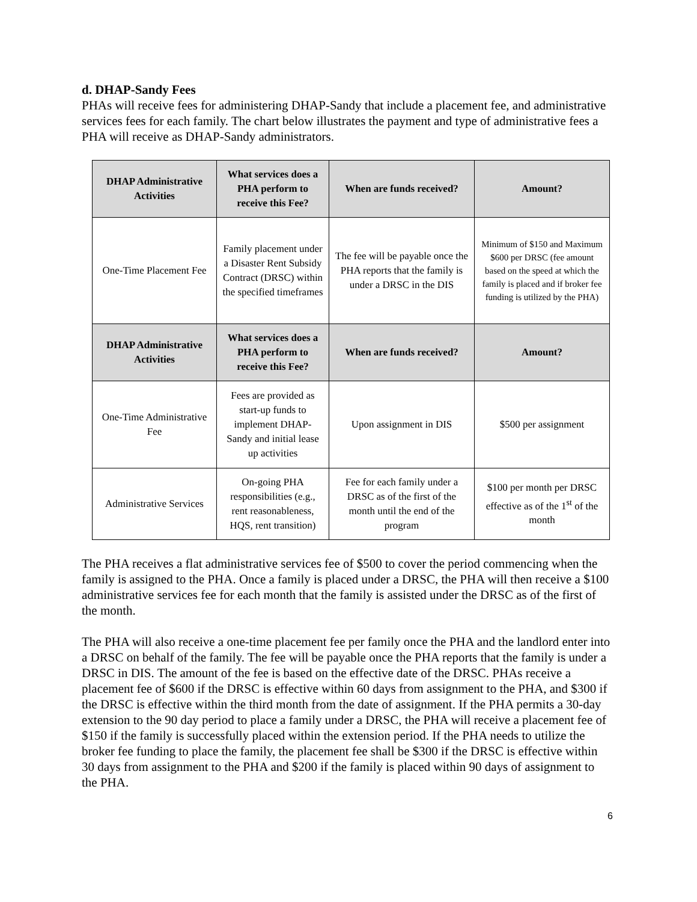d. DHAP-Sandy Fees
PHAs will receive fees for administering DHAP-Sandy that include a placement fee, and administrative services fees for each family. The chart below illustrates the payment and type of administrative fees a PHA will receive as DHAP-Sandy administrators.
| DHAP Administrative Activities | What services does a PHA perform to receive this Fee? | When are funds received? | Amount? |
| --- | --- | --- | --- |
| One-Time Placement Fee | Family placement under a Disaster Rent Subsidy Contract (DRSC) within the specified timeframes | The fee will be payable once the PHA reports that the family is under a DRSC in the DIS | Minimum of $150 and Maximum $600 per DRSC (fee amount based on the speed at which the family is placed and if broker fee funding is utilized by the PHA) |
| DHAP Administrative Activities | What services does a PHA perform to receive this Fee? | When are funds received? | Amount? |
| One-Time Administrative Fee | Fees are provided as start-up funds to implement DHAP-Sandy and initial lease up activities | Upon assignment in DIS | $500 per assignment |
| Administrative Services | On-going PHA responsibilities (e.g., rent reasonableness, HQS, rent transition) | Fee for each family under a DRSC as of the first of the month until the end of the program | $100 per month per DRSC effective as of the 1<sup>st</sup> of the month |
The PHA receives a flat administrative services fee of $500 to cover the period commencing when the family is assigned to the PHA. Once a family is placed under a DRSC, the PHA will then receive a $100 administrative services fee for each month that the family is assisted under the DRSC as of the first of the month.
The PHA will also receive a one-time placement fee per family once the PHA and the landlord enter into a DRSC on behalf of the family. The fee will be payable once the PHA reports that the family is under a DRSC in DIS. The amount of the fee is based on the effective date of the DRSC. PHAs receive a placement fee of $600 if the DRSC is effective within 60 days from assignment to the PHA, and $300 if the DRSC is effective within the third month from the date of assignment. If the PHA permits a 30-day extension to the 90 day period to place a family under a DRSC, the PHA will receive a placement fee of $150 if the family is successfully placed within the extension period. If the PHA needs to utilize the broker fee funding to place the family, the placement fee shall be $300 if the DRSC is effective within 30 days from assignment to the PHA and $200 if the family is placed within 90 days of assignment to the PHA.
6